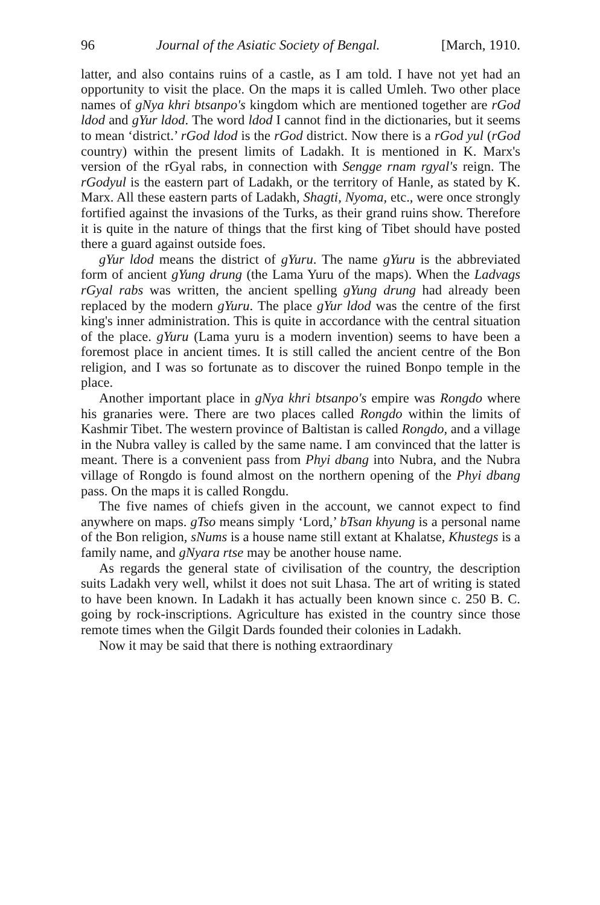96 Journal of the Asiatic Society of Bengal. [March, 1910.
latter, and also contains ruins of a castle, as I am told. I have not yet had an opportunity to visit the place. On the maps it is called Umleh. Two other place names of gNya khri btsanpo's kingdom which are mentioned together are rGod ldod and gYur ldod. The word ldod I cannot find in the dictionaries, but it seems to mean ‘district.’ rGod ldod is the rGod district. Now there is a rGod yul (rGod country) within the present limits of Ladakh. It is mentioned in K. Marx's version of the rGyal rabs, in connection with Sengge rnam rgyal's reign. The rGodyul is the eastern part of Ladakh, or the territory of Hanle, as stated by K. Marx. All these eastern parts of Ladakh, Shagti, Nyoma, etc., were once strongly fortified against the invasions of the Turks, as their grand ruins show. Therefore it is quite in the nature of things that the first king of Tibet should have posted there a guard against outside foes.
gYur ldod means the district of gYuru. The name gYuru is the abbreviated form of ancient gYung drung (the Lama Yuru of the maps). When the Ladvags rGyal rabs was written, the ancient spelling gYung drung had already been replaced by the modern gYuru. The place gYur ldod was the centre of the first king's inner administration. This is quite in accordance with the central situation of the place. gYuru (Lama yuru is a modern invention) seems to have been a foremost place in ancient times. It is still called the ancient centre of the Bon religion, and I was so fortunate as to discover the ruined Bonpo temple in the place.
Another important place in gNya khri btsanpo's empire was Rongdo where his granaries were. There are two places called Rongdo within the limits of Kashmir Tibet. The western province of Baltistan is called Rongdo, and a village in the Nubra valley is called by the same name. I am convinced that the latter is meant. There is a convenient pass from Phyi dbang into Nubra, and the Nubra village of Rongdo is found almost on the northern opening of the Phyi dbang pass. On the maps it is called Rongdu.
The five names of chiefs given in the account, we cannot expect to find anywhere on maps. gTso means simply ‘Lord,’ bTsan khyung is a personal name of the Bon religion, sNums is a house name still extant at Khalatse, Khustegs is a family name, and gNyara rtse may be another house name.
As regards the general state of civilisation of the country, the description suits Ladakh very well, whilst it does not suit Lhasa. The art of writing is stated to have been known. In Ladakh it has actually been known since c. 250 B. C. going by rock-inscriptions. Agriculture has existed in the country since those remote times when the Gilgit Dards founded their colonies in Ladakh.
Now it may be said that there is nothing extraordinary